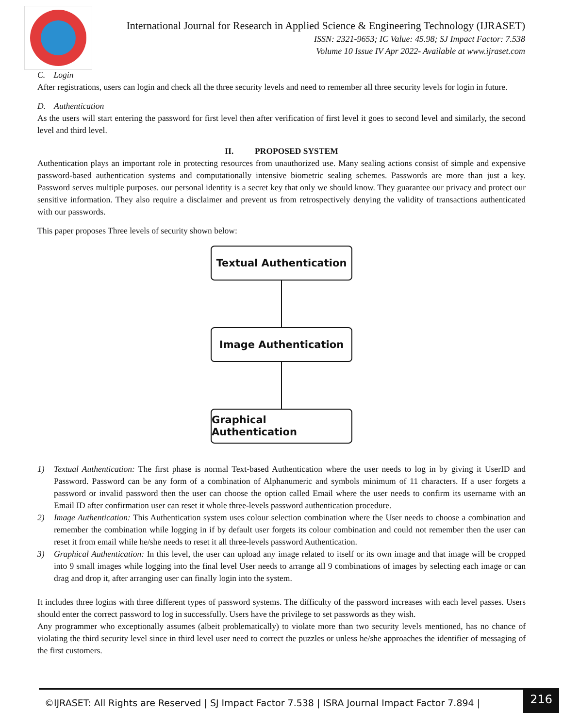International Journal for Research in Applied Science & Engineering Technology (IJRASET)
ISSN: 2321-9653; IC Value: 45.98; SJ Impact Factor: 7.538
Volume 10 Issue IV Apr 2022- Available at www.ijraset.com
C. Login
After registrations, users can login and check all the three security levels and need to remember all three security levels for login in future.
D. Authentication
As the users will start entering the password for first level then after verification of first level it goes to second level and similarly, the second level and third level.
II. PROPOSED SYSTEM
Authentication plays an important role in protecting resources from unauthorized use. Many sealing actions consist of simple and expensive password-based authentication systems and computationally intensive biometric sealing schemes. Passwords are more than just a key. Password serves multiple purposes. our personal identity is a secret key that only we should know. They guarantee our privacy and protect our sensitive information. They also require a disclaimer and prevent us from retrospectively denying the validity of transactions authenticated with our passwords.
This paper proposes Three levels of security shown below:
Textual Authentication
Image Authentication
Graphical Authentication
1) Textual Authentication: The first phase is normal Text-based Authentication where the user needs to log in by giving it UserID and Password. Password can be any form of a combination of Alphanumeric and symbols minimum of 11 characters. If a user forgets a password or invalid password then the user can choose the option called Email where the user needs to confirm its username with an Email ID after confirmation user can reset it whole three-levels password authentication procedure.
2) Image Authentication: This Authentication system uses colour selection combination where the User needs to choose a combination and remember the combination while logging in if by default user forgets its colour combination and could not remember then the user can reset it from email while he/she needs to reset it all three-levels password Authentication.
3) Graphical Authentication: In this level, the user can upload any image related to itself or its own image and that image will be cropped into 9 small images while logging into the final level User needs to arrange all 9 combinations of images by selecting each image or can drag and drop it, after arranging user can finally login into the system.
It includes three logins with three different types of password systems. The difficulty of the password increases with each level passes. Users should enter the correct password to log in successfully. Users have the privilege to set passwords as they wish.
Any programmer who exceptionally assumes (albeit problematically) to violate more than two security levels mentioned, has no chance of violating the third security level since in third level user need to correct the puzzles or unless he/she approaches the identifier of messaging of the first customers.
©IJRASET: All Rights are Reserved | SJ Impact Factor 7.538 | ISRA Journal Impact Factor 7.894 |
216